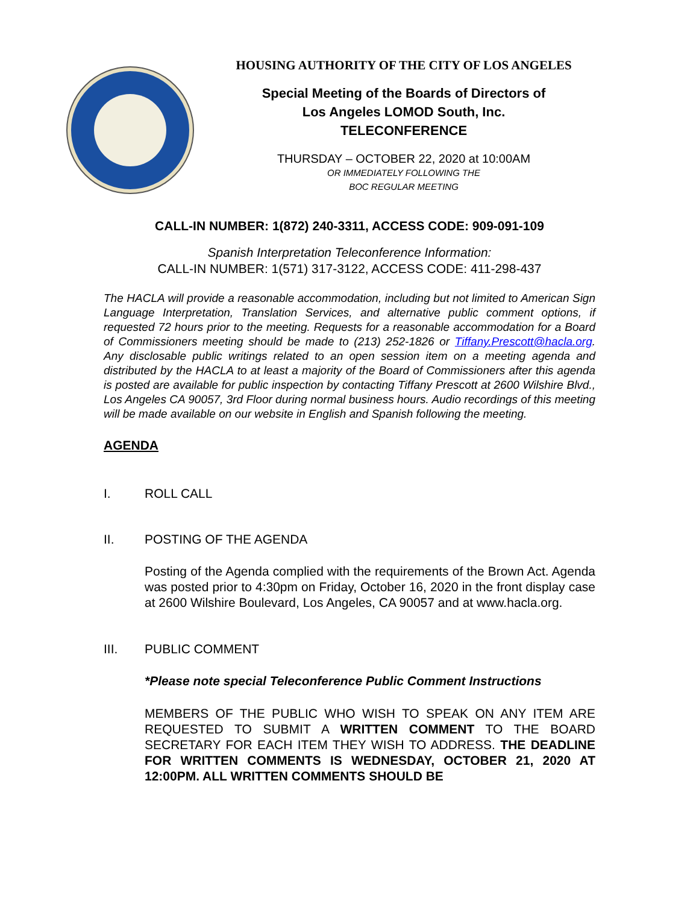HOUSING AUTHORITY OF THE CITY OF LOS ANGELES
Special Meeting of the Boards of Directors of
Los Angeles LOMOD South, Inc.
TELECONFERENCE
THURSDAY – OCTOBER 22, 2020 at 10:00AM
OR IMMEDIATELY FOLLOWING THE
BOC REGULAR MEETING
CALL-IN NUMBER: 1(872) 240-3311, ACCESS CODE: 909-091-109
Spanish Interpretation Teleconference Information:
CALL-IN NUMBER: 1(571) 317-3122, ACCESS CODE: 411-298-437
The HACLA will provide a reasonable accommodation, including but not limited to American Sign Language Interpretation, Translation Services, and alternative public comment options, if requested 72 hours prior to the meeting. Requests for a reasonable accommodation for a Board of Commissioners meeting should be made to (213) 252-1826 or Tiffany.Prescott@hacla.org. Any disclosable public writings related to an open session item on a meeting agenda and distributed by the HACLA to at least a majority of the Board of Commissioners after this agenda is posted are available for public inspection by contacting Tiffany Prescott at 2600 Wilshire Blvd., Los Angeles CA 90057, 3rd Floor during normal business hours. Audio recordings of this meeting will be made available on our website in English and Spanish following the meeting.
AGENDA
I. ROLL CALL
II. POSTING OF THE AGENDA
Posting of the Agenda complied with the requirements of the Brown Act. Agenda was posted prior to 4:30pm on Friday, October 16, 2020 in the front display case at 2600 Wilshire Boulevard, Los Angeles, CA 90057 and at www.hacla.org.
III. PUBLIC COMMENT
*Please note special Teleconference Public Comment Instructions
MEMBERS OF THE PUBLIC WHO WISH TO SPEAK ON ANY ITEM ARE REQUESTED TO SUBMIT A WRITTEN COMMENT TO THE BOARD SECRETARY FOR EACH ITEM THEY WISH TO ADDRESS. THE DEADLINE FOR WRITTEN COMMENTS IS WEDNESDAY, OCTOBER 21, 2020 AT 12:00PM. ALL WRITTEN COMMENTS SHOULD BE